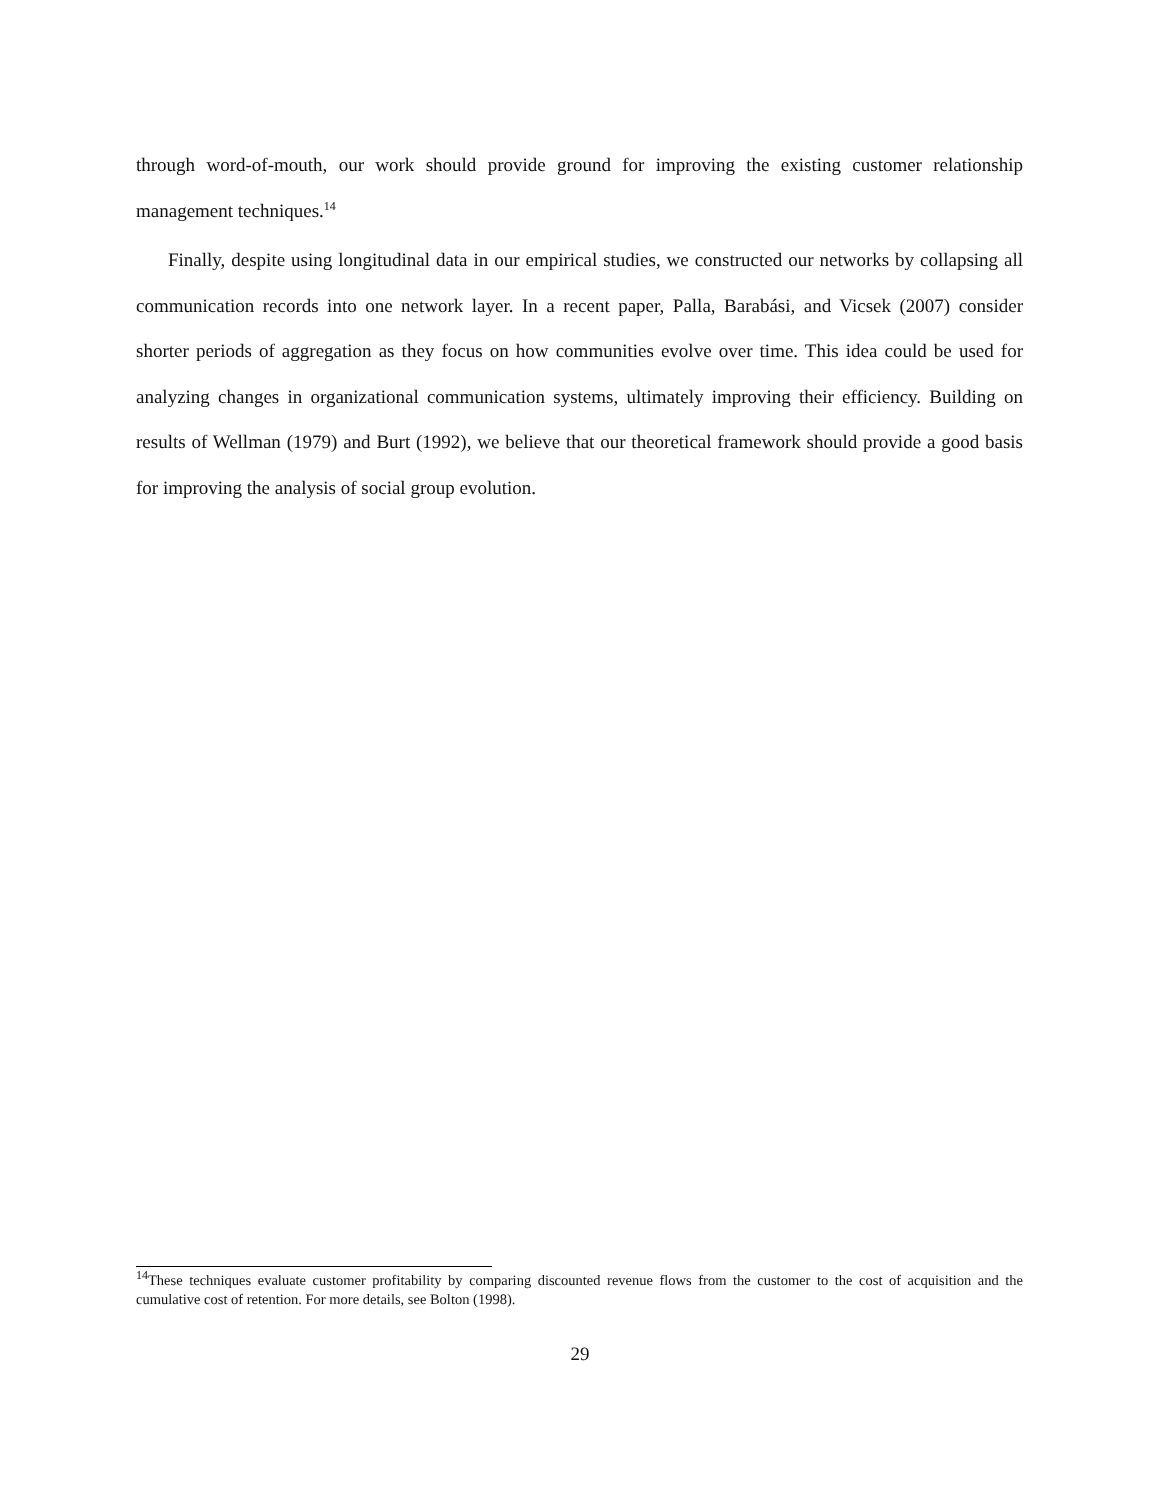through word-of-mouth, our work should provide ground for improving the existing customer relationship management techniques.<sup>14</sup>
Finally, despite using longitudinal data in our empirical studies, we constructed our networks by collapsing all communication records into one network layer. In a recent paper, Palla, Barabási, and Vicsek (2007) consider shorter periods of aggregation as they focus on how communities evolve over time. This idea could be used for analyzing changes in organizational communication systems, ultimately improving their efficiency. Building on results of Wellman (1979) and Burt (1992), we believe that our theoretical framework should provide a good basis for improving the analysis of social group evolution.
<sup>14</sup> These techniques evaluate customer profitability by comparing discounted revenue flows from the customer to the cost of acquisition and the cumulative cost of retention. For more details, see Bolton (1998).
29